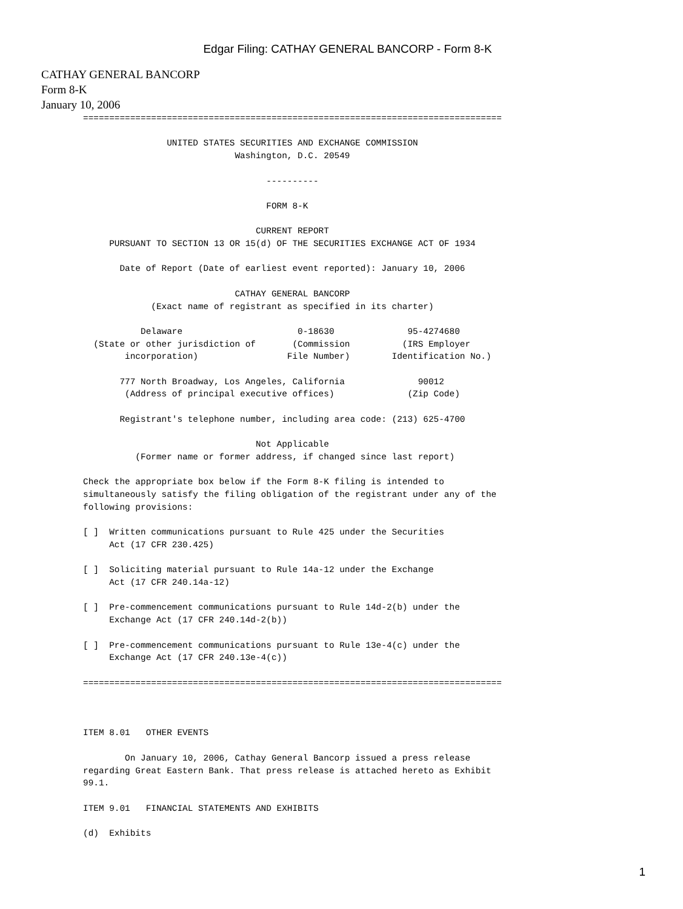Edgar Filing: CATHAY GENERAL BANCORP - Form 8-K
CATHAY GENERAL BANCORP
Form 8-K
January 10, 2006
================================================================================

                UNITED STATES SECURITIES AND EXCHANGE COMMISSION
                             Washington, D.C. 20549

                                   ----------

                                   FORM 8-K

                                 CURRENT REPORT
     PURSUANT TO SECTION 13 OR 15(d) OF THE SECURITIES EXCHANGE ACT OF 1934

       Date of Report (Date of earliest event reported): January 10, 2006

                             CATHAY GENERAL BANCORP
             (Exact name of registrant as specified in its charter)

           Delaware                      0-18630              95-4274680
  (State or other jurisdiction of       (Commission          (IRS Employer
        incorporation)                 File Number)        Identification No.)

       777 North Broadway, Los Angeles, California              90012
        (Address of principal executive offices)              (Zip Code)

       Registrant's telephone number, including area code: (213) 625-4700

                                 Not Applicable
          (Former name or former address, if changed since last report)

Check the appropriate box below if the Form 8-K filing is intended to
simultaneously satisfy the filing obligation of the registrant under any of the
following provisions:

[ ]  Written communications pursuant to Rule 425 under the Securities
     Act (17 CFR 230.425)

[ ]  Soliciting material pursuant to Rule 14a-12 under the Exchange
     Act (17 CFR 240.14a-12)

[ ]  Pre-commencement communications pursuant to Rule 14d-2(b) under the
     Exchange Act (17 CFR 240.14d-2(b))

[ ]  Pre-commencement communications pursuant to Rule 13e-4(c) under the
     Exchange Act (17 CFR 240.13e-4(c))

================================================================================



ITEM 8.01   OTHER EVENTS

        On January 10, 2006, Cathay General Bancorp issued a press release
regarding Great Eastern Bank. That press release is attached hereto as Exhibit
99.1.

ITEM 9.01   FINANCIAL STATEMENTS AND EXHIBITS

(d)  Exhibits
1